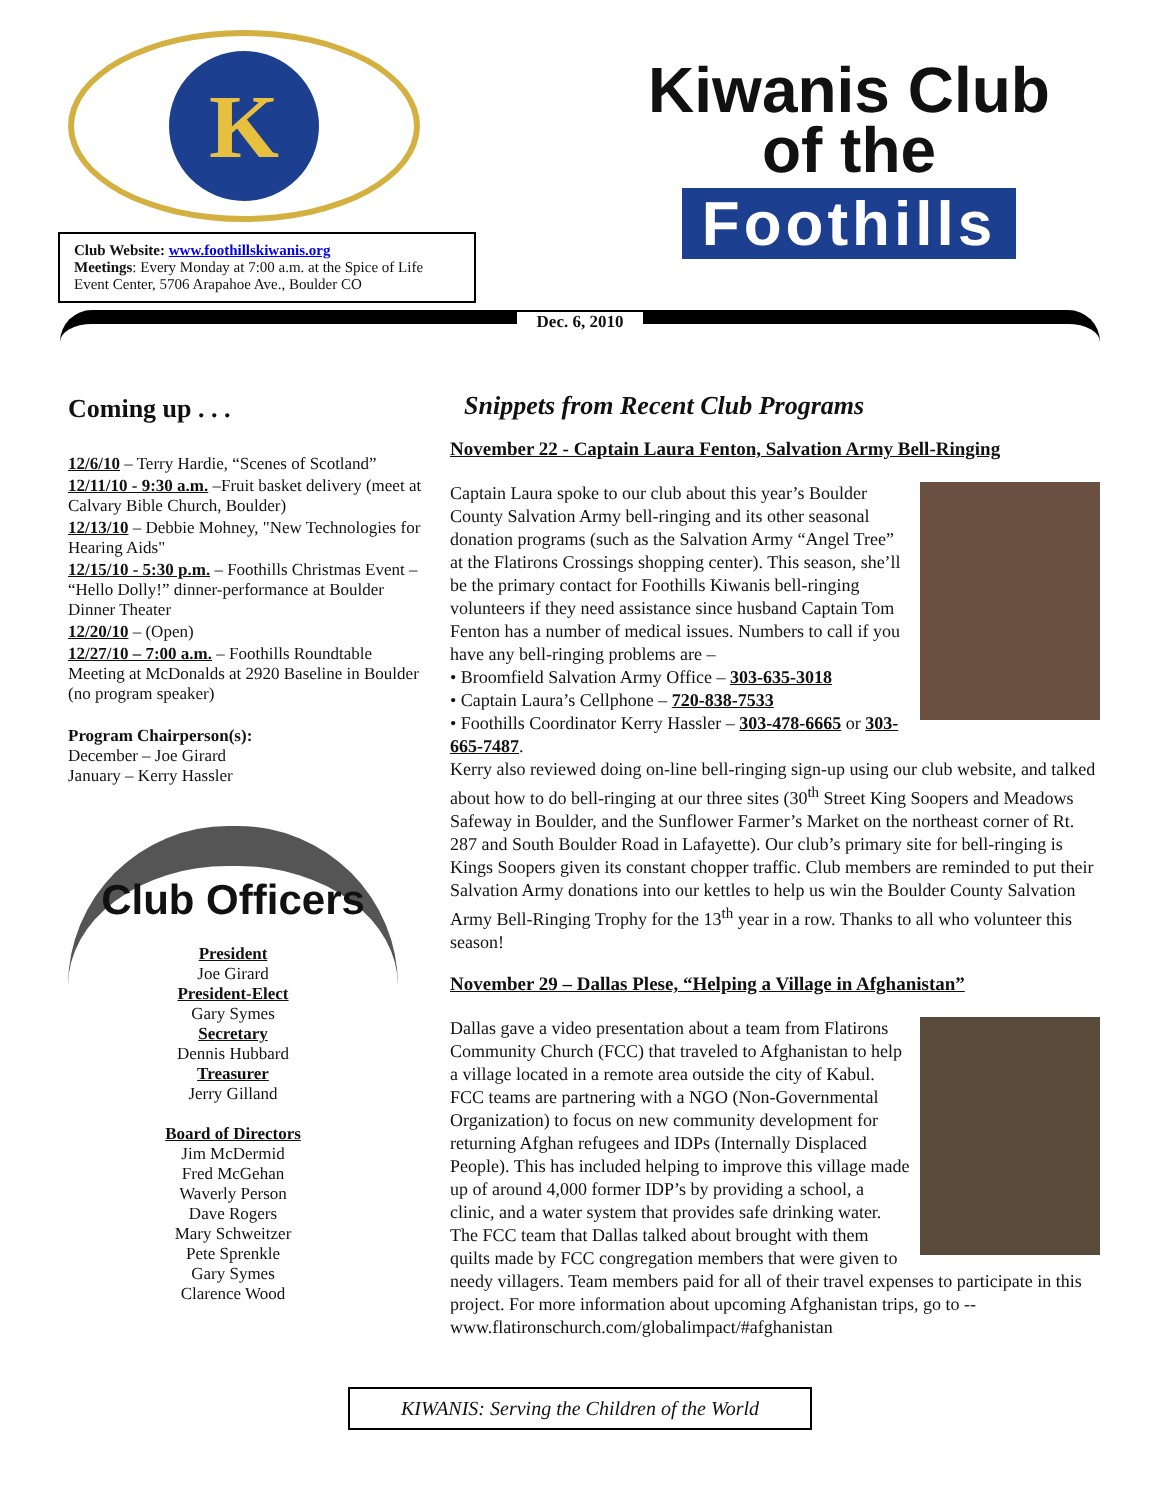K
Club Website: www.foothillskiwanis.org
Meetings: Every Monday at 7:00 a.m. at the Spice of Life Event Center, 5706 Arapahoe Ave., Boulder CO
Kiwanis Club
of the
Foothills
Dec. 6, 2010
Coming up . . .
12/6/10 – Terry Hardie, “Scenes of Scotland”
12/11/10 - 9:30 a.m. –Fruit basket delivery (meet at Calvary Bible Church, Boulder)
12/13/10 – Debbie Mohney, "New Technologies for Hearing Aids"
12/15/10 - 5:30 p.m. – Foothills Christmas Event – “Hello Dolly!” dinner-performance at Boulder Dinner Theater
12/20/10 – (Open)
12/27/10 – 7:00 a.m. – Foothills Roundtable Meeting at McDonalds at 2920 Baseline in Boulder (no program speaker)
Program Chairperson(s):
December – Joe Girard
January – Kerry Hassler
Club Officers
President
Joe Girard
President-Elect
Gary Symes
Secretary
Dennis Hubbard
Treasurer
Jerry Gilland
Board of Directors
Jim McDermid
Fred McGehan
Waverly Person
Dave Rogers
Mary Schweitzer
Pete Sprenkle
Gary Symes
Clarence Wood
Snippets from Recent Club Programs
November 22 - Captain Laura Fenton, Salvation Army Bell-Ringing
Captain Laura spoke to our club about this year’s Boulder County Salvation Army bell-ringing and its other seasonal donation programs (such as the Salvation Army “Angel Tree” at the Flatirons Crossings shopping center). This season, she’ll be the primary contact for Foothills Kiwanis bell-ringing volunteers if they need assistance since husband Captain Tom Fenton has a number of medical issues. Numbers to call if you have any bell-ringing problems are –
• Broomfield Salvation Army Office – 303-635-3018
• Captain Laura’s Cellphone – 720-838-7533
• Foothills Coordinator Kerry Hassler – 303-478-6665 or 303-665-7487.
Kerry also reviewed doing on-line bell-ringing sign-up using our club website, and talked about how to do bell-ringing at our three sites (30<sup>th</sup> Street King Soopers and Meadows Safeway in Boulder, and the Sunflower Farmer’s Market on the northeast corner of Rt. 287 and South Boulder Road in Lafayette). Our club’s primary site for bell-ringing is Kings Soopers given its constant chopper traffic. Club members are reminded to put their Salvation Army donations into our kettles to help us win the Boulder County Salvation Army Bell-Ringing Trophy for the 13<sup>th</sup> year in a row. Thanks to all who volunteer this season!
November 29 – Dallas Plese, “Helping a Village in Afghanistan”
Dallas gave a video presentation about a team from Flatirons Community Church (FCC) that traveled to Afghanistan to help a village located in a remote area outside the city of Kabul. FCC teams are partnering with a NGO (Non-Governmental Organization) to focus on new community development for returning Afghan refugees and IDPs (Internally Displaced People). This has included helping to improve this village made up of around 4,000 former IDP’s by providing a school, a clinic, and a water system that provides safe drinking water. The FCC team that Dallas talked about brought with them quilts made by FCC congregation members that were given to needy villagers. Team members paid for all of their travel expenses to participate in this project. For more information about upcoming Afghanistan trips, go to -- www.flatironschurch.com/globalimpact/#afghanistan
KIWANIS: Serving the Children of the World